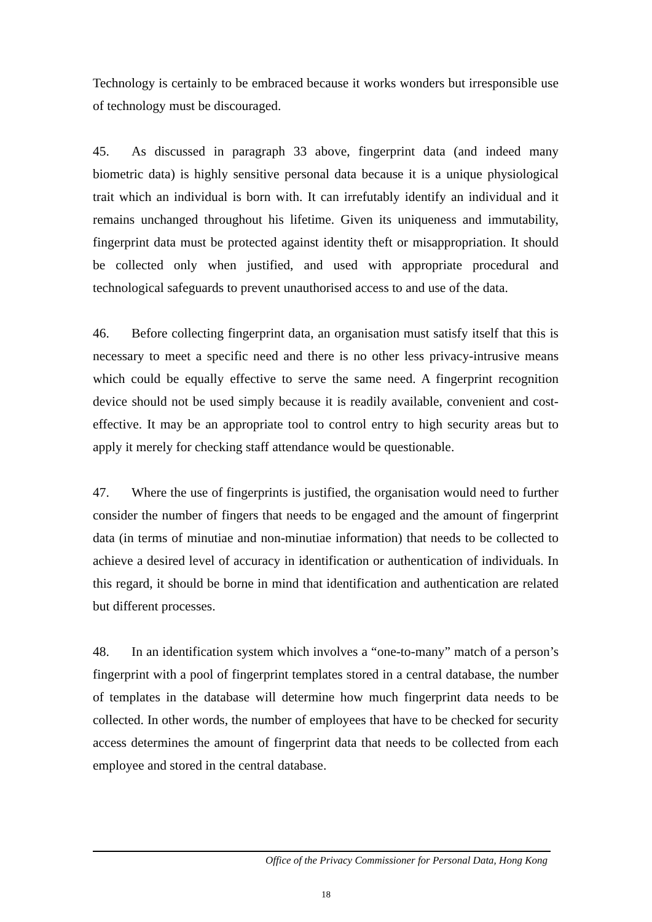Technology is certainly to be embraced because it works wonders but irresponsible use of technology must be discouraged.
45. As discussed in paragraph 33 above, fingerprint data (and indeed many biometric data) is highly sensitive personal data because it is a unique physiological trait which an individual is born with. It can irrefutably identify an individual and it remains unchanged throughout his lifetime. Given its uniqueness and immutability, fingerprint data must be protected against identity theft or misappropriation. It should be collected only when justified, and used with appropriate procedural and technological safeguards to prevent unauthorised access to and use of the data.
46. Before collecting fingerprint data, an organisation must satisfy itself that this is necessary to meet a specific need and there is no other less privacy-intrusive means which could be equally effective to serve the same need. A fingerprint recognition device should not be used simply because it is readily available, convenient and cost-effective. It may be an appropriate tool to control entry to high security areas but to apply it merely for checking staff attendance would be questionable.
47. Where the use of fingerprints is justified, the organisation would need to further consider the number of fingers that needs to be engaged and the amount of fingerprint data (in terms of minutiae and non-minutiae information) that needs to be collected to achieve a desired level of accuracy in identification or authentication of individuals. In this regard, it should be borne in mind that identification and authentication are related but different processes.
48. In an identification system which involves a “one-to-many” match of a person’s fingerprint with a pool of fingerprint templates stored in a central database, the number of templates in the database will determine how much fingerprint data needs to be collected. In other words, the number of employees that have to be checked for security access determines the amount of fingerprint data that needs to be collected from each employee and stored in the central database.
Office of the Privacy Commissioner for Personal Data, Hong Kong
18